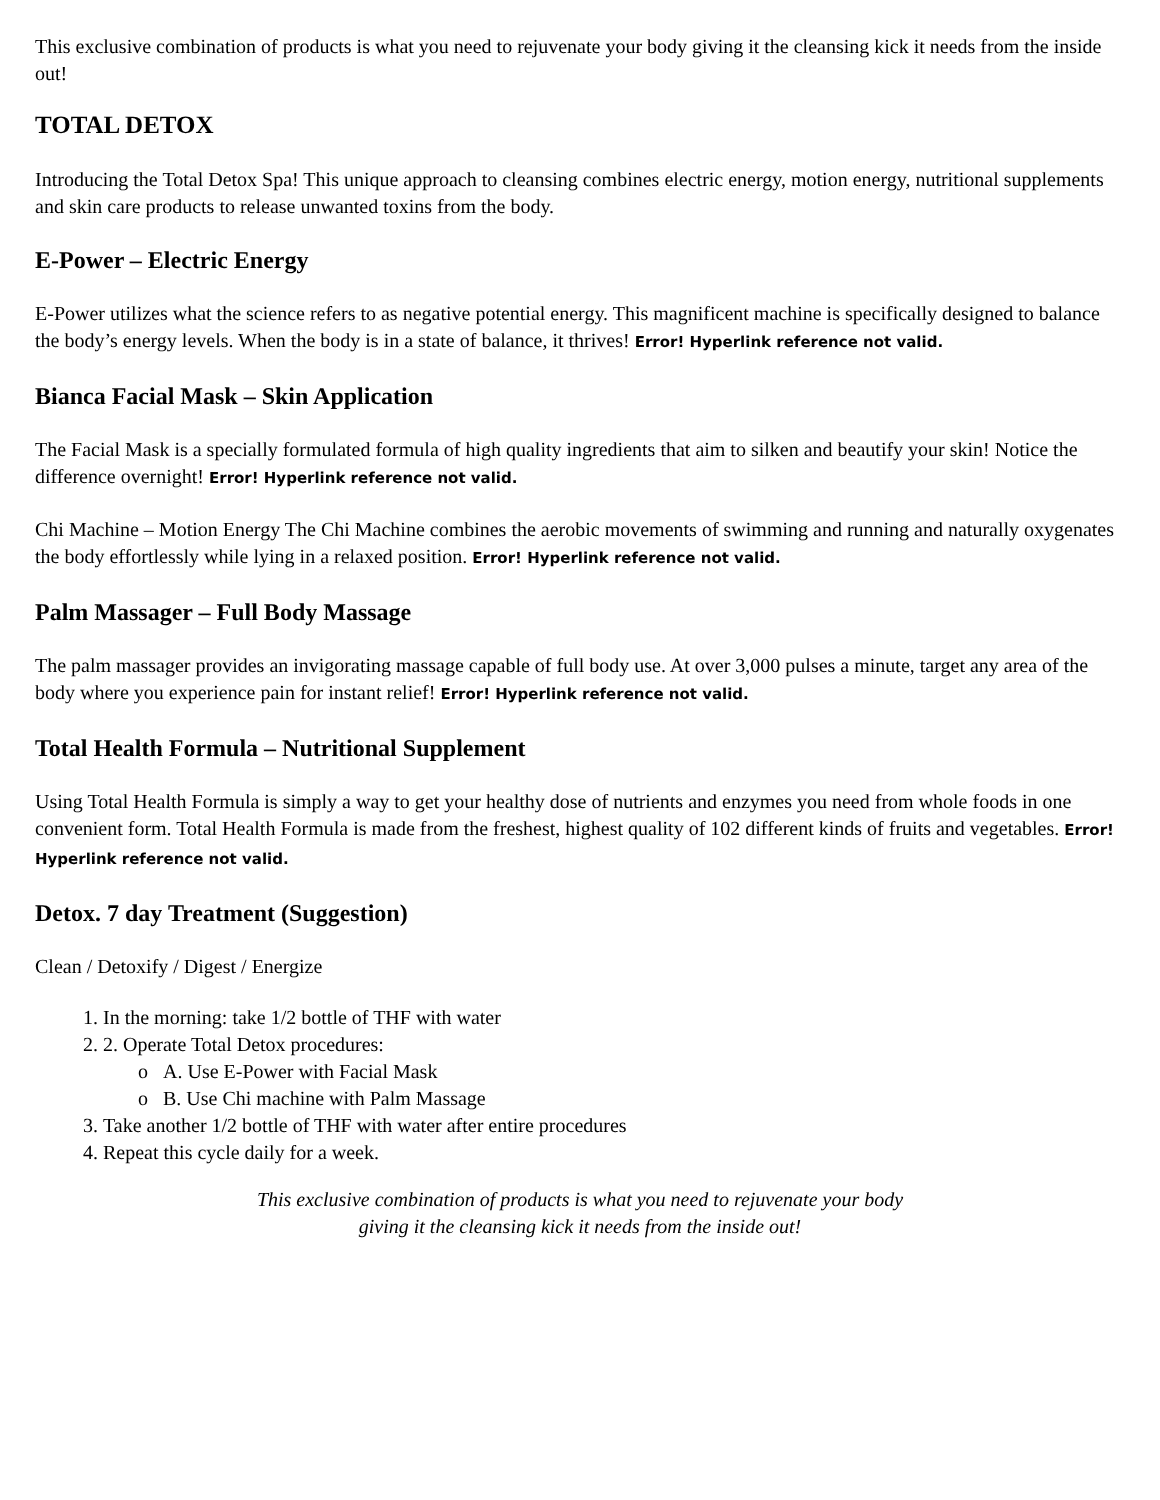This exclusive combination of products is what you need to rejuvenate your body giving it the cleansing kick it needs from the inside out!
TOTAL DETOX
Introducing the Total Detox Spa! This unique approach to cleansing combines electric energy, motion energy, nutritional supplements and skin care products to release unwanted toxins from the body.
E-Power – Electric Energy
E-Power utilizes what the science refers to as negative potential energy. This magnificent machine is specifically designed to balance the body’s energy levels. When the body is in a state of balance, it thrives! Error! Hyperlink reference not valid.
Bianca Facial Mask – Skin Application
The Facial Mask is a specially formulated formula of high quality ingredients that aim to silken and beautify your skin! Notice the difference overnight! Error! Hyperlink reference not valid.
Chi Machine – Motion Energy The Chi Machine combines the aerobic movements of swimming and running and naturally oxygenates the body effortlessly while lying in a relaxed position. Error! Hyperlink reference not valid.
Palm Massager – Full Body Massage
The palm massager provides an invigorating massage capable of full body use. At over 3,000 pulses a minute, target any area of the body where you experience pain for instant relief! Error! Hyperlink reference not valid.
Total Health Formula – Nutritional Supplement
Using Total Health Formula is simply a way to get your healthy dose of nutrients and enzymes you need from whole foods in one convenient form. Total Health Formula is made from the freshest, highest quality of 102 different kinds of fruits and vegetables. Error! Hyperlink reference not valid.
Detox. 7 day Treatment (Suggestion)
Clean / Detoxify / Digest / Energize
1. In the morning: take 1/2 bottle of THF with water
2. 2. Operate Total Detox procedures:
o A. Use E-Power with Facial Mask
o B. Use Chi machine with Palm Massage
3. Take another 1/2 bottle of THF with water after entire procedures
4. Repeat this cycle daily for a week.
This exclusive combination of products is what you need to rejuvenate your body
giving it the cleansing kick it needs from the inside out!